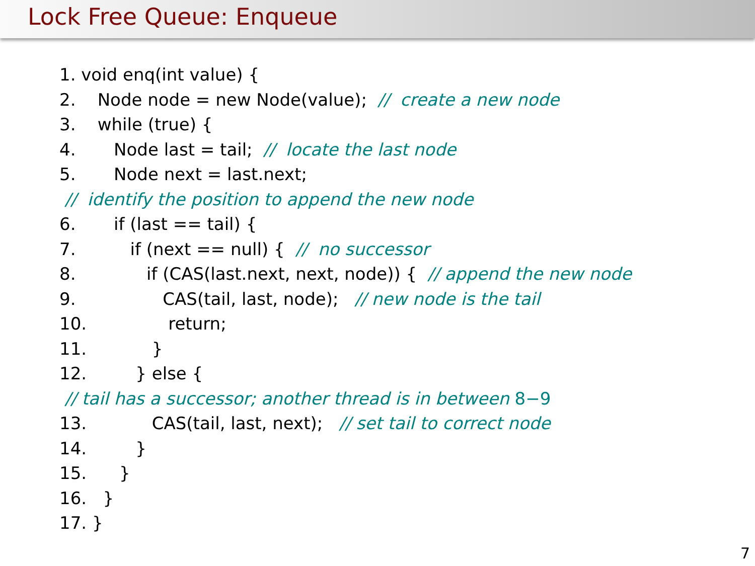Lock Free Queue: Enqueue
1. void enq(int value) {
2. Node node = new Node(value); // create a new node
3. while (true) {
4. Node last = tail; // locate the last node
5. Node next = last.next;
// identify the position to append the new node
6. if (last == tail) {
7. if (next == null) { // no successor
8. if (CAS(last.next, next, node)) { // append the new node
9. CAS(tail, last, node); // new node is the tail
10. return;
11. }
12. } else {
// tail has a successor; another thread is in between 8−9
13. CAS(tail, last, next); // set tail to correct node
14. }
15. }
16. }
17. }
7